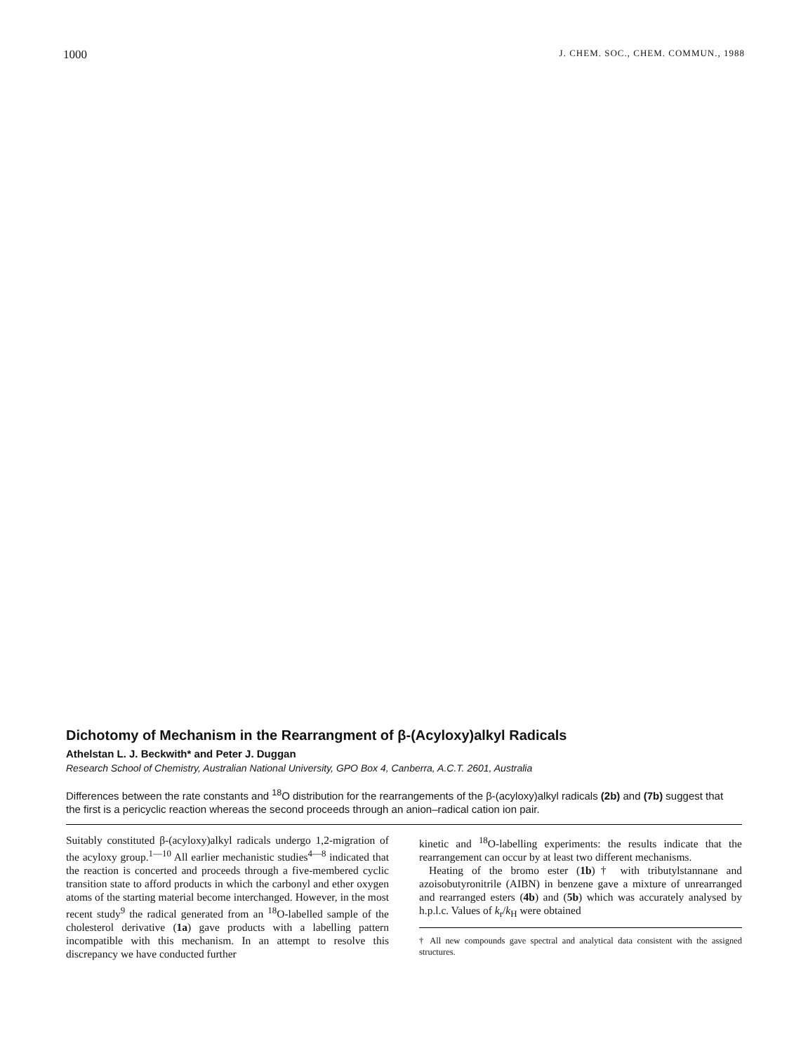1000 J. CHEM. SOC., CHEM. COMMUN., 1988
Dichotomy of Mechanism in the Rearrangment of β-(Acyloxy)alkyl Radicals
Athelstan L. J. Beckwith* and Peter J. Duggan
Research School of Chemistry, Australian National University, GPO Box 4, Canberra, A.C.T. 2601, Australia
Differences between the rate constants and <sup>18</sup>O distribution for the rearrangements of the β-(acyloxy)alkyl radicals (2b) and (7b) suggest that the first is a pericyclic reaction whereas the second proceeds through an anion–radical cation ion pair.
Suitably constituted β-(acyloxy)alkyl radicals undergo 1,2-migration of the acyloxy group.<sup>1—10</sup> All earlier mechanistic studies<sup>4—8</sup> indicated that the reaction is concerted and proceeds through a five-membered cyclic transition state to afford products in which the carbonyl and ether oxygen atoms of the starting material become interchanged. However, in the most recent study<sup>9</sup> the radical generated from an <sup>18</sup>O-labelled sample of the cholesterol derivative (1a) gave products with a labelling pattern incompatible with this mechanism. In an attempt to resolve this discrepancy we have conducted further
kinetic and <sup>18</sup>O-labelling experiments: the results indicate that the rearrangement can occur by at least two different mechanisms.
Heating of the bromo ester (1b)† with tributylstannane and azoisobutyronitrile (AIBN) in benzene gave a mixture of unrearranged and rearranged esters (4b) and (5b) which was accurately analysed by h.p.l.c. Values of k<sub>r</sub>/k<sub>H</sub> were obtained
† All new compounds gave spectral and analytical data consistent with the assigned structures.